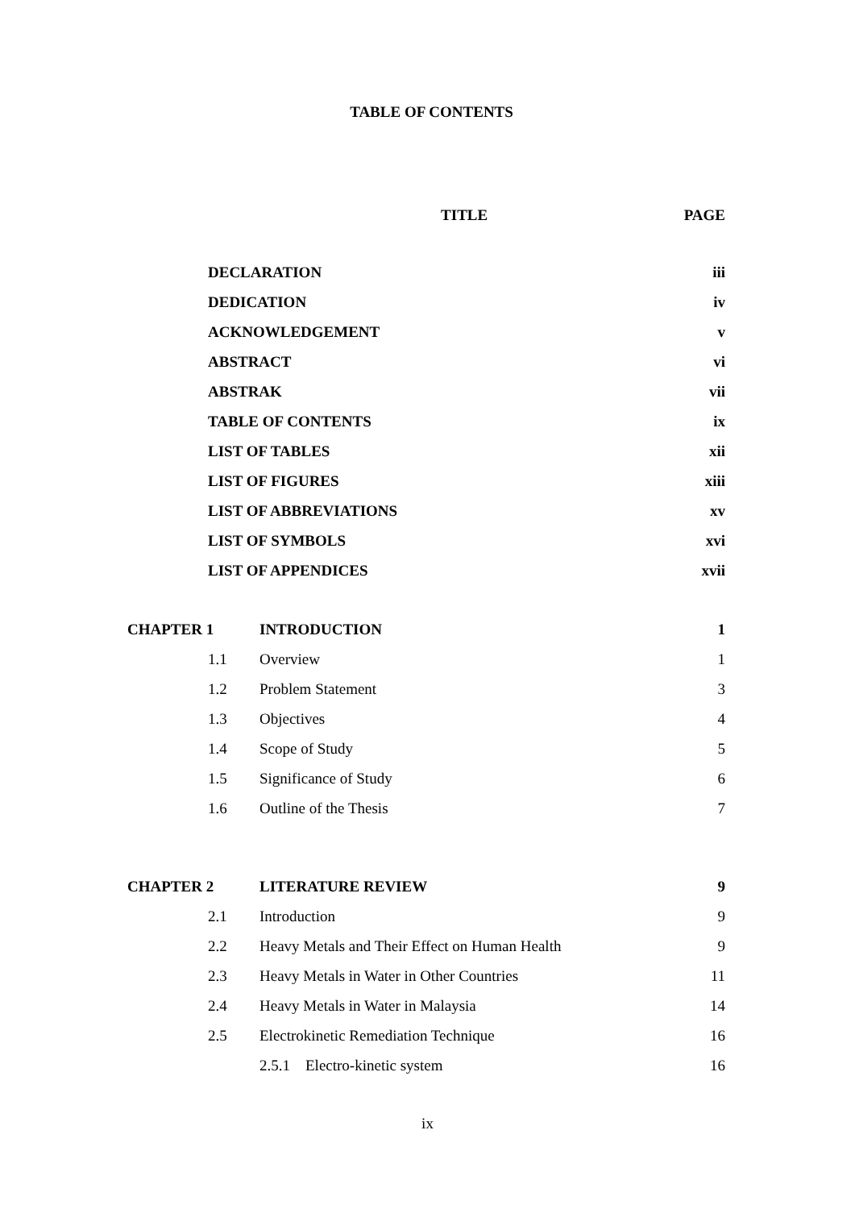TABLE OF CONTENTS
| | | TITLE | PAGE |
| --- | --- | --- | --- |
| | DECLARATION | | iii |
| | DEDICATION | | iv |
| | ACKNOWLEDGEMENT | | v |
| | ABSTRACT | | vi |
| | ABSTRAK | | vii |
| | TABLE OF CONTENTS | | ix |
| | LIST OF TABLES | | xii |
| | LIST OF FIGURES | | xiii |
| | LIST OF ABBREVIATIONS | | xv |
| | LIST OF SYMBOLS | | xvi |
| | LIST OF APPENDICES | | xvii |
| CHAPTER 1 | | INTRODUCTION | 1 |
| | 1.1 | Overview | 1 |
| | 1.2 | Problem Statement | 3 |
| | 1.3 | Objectives | 4 |
| | 1.4 | Scope of Study | 5 |
| | 1.5 | Significance of Study | 6 |
| | 1.6 | Outline of the Thesis | 7 |
| CHAPTER 2 | | LITERATURE REVIEW | 9 |
| | 2.1 | Introduction | 9 |
| | 2.2 | Heavy Metals and Their Effect on Human Health | 9 |
| | 2.3 | Heavy Metals in Water in Other Countries | 11 |
| | 2.4 | Heavy Metals in Water in Malaysia | 14 |
| | 2.5 | Electrokinetic Remediation Technique | 16 |
| | | 2.5.1 Electro-kinetic system | 16 |
ix